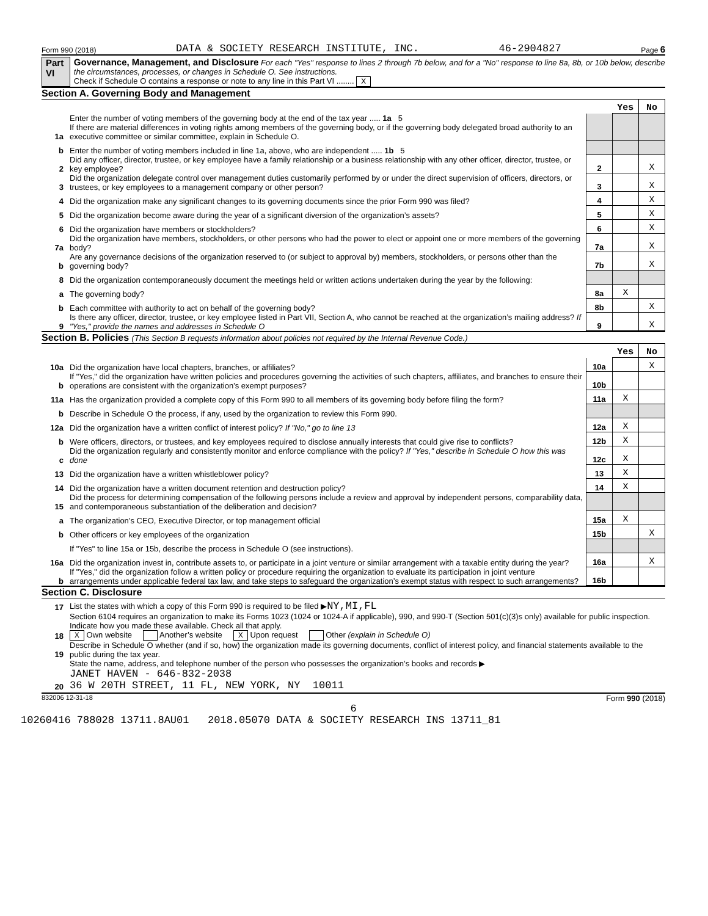Form 990 (2018) DATA & SOCIETY RESEARCH INSTITUTE, INC. 46-2904827 Page 6
Part VI Governance, Management, and Disclosure For each "Yes" response to lines 2 through 7b below, and for a "No" response to line 8a, 8b, or 10b below, describe the circumstances, processes, or changes in Schedule O. See instructions.
Check if Schedule O contains a response or note to any line in this Part VI ........ X
Section A. Governing Body and Management
| | | | Yes | No |
| 1a | Enter the number of voting members of the governing body at the end of the tax year ..... 1a 5 If there are material differences in voting rights among members of the governing body, or if the governing body delegated broad authority to an executive committee or similar committee, explain in Schedule O. | | | |
| b | Enter the number of voting members included in line 1a, above, who are independent ..... 1b 5 | | | |
| 2 | Did any officer, director, trustee, or key employee have a family relationship or a business relationship with any other officer, director, trustee, or key employee? | 2 | | X |
| 3 | Did the organization delegate control over management duties customarily performed by or under the direct supervision of officers, directors, or trustees, or key employees to a management company or other person? | 3 | | X |
| 4 | Did the organization make any significant changes to its governing documents since the prior Form 990 was filed? | 4 | | X |
| 5 | Did the organization become aware during the year of a significant diversion of the organization’s assets? | 5 | | X |
| 6 | Did the organization have members or stockholders? | 6 | | X |
| 7a | Did the organization have members, stockholders, or other persons who had the power to elect or appoint one or more members of the governing body? | 7a | | X |
| b | Are any governance decisions of the organization reserved to (or subject to approval by) members, stockholders, or persons other than the governing body? | 7b | | X |
| 8 | Did the organization contemporaneously document the meetings held or written actions undertaken during the year by the following: | | | |
| a | The governing body? | 8a | X | |
| b | Each committee with authority to act on behalf of the governing body? | 8b | | X |
| 9 | Is there any officer, director, trustee, or key employee listed in Part VII, Section A, who cannot be reached at the organization’s mailing address? If "Yes," provide the names and addresses in Schedule O | 9 | | X |
Section B. Policies (This Section B requests information about policies not required by the Internal Revenue Code.)
| | | | Yes | No |
| 10a | Did the organization have local chapters, branches, or affiliates? | 10a | | X |
| b | If "Yes," did the organization have written policies and procedures governing the activities of such chapters, affiliates, and branches to ensure their operations are consistent with the organization’s exempt purposes? | 10b | | |
| 11a | Has the organization provided a complete copy of this Form 990 to all members of its governing body before filing the form? | 11a | X | |
| b | Describe in Schedule O the process, if any, used by the organization to review this Form 990. | | | |
| 12a | Did the organization have a written conflict of interest policy? If "No," go to line 13 | 12a | X | |
| b | Were officers, directors, or trustees, and key employees required to disclose annually interests that could give rise to conflicts? | 12b | X | |
| c | Did the organization regularly and consistently monitor and enforce compliance with the policy? If "Yes," describe in Schedule O how this was done | 12c | X | |
| 13 | Did the organization have a written whistleblower policy? | 13 | X | |
| 14 | Did the organization have a written document retention and destruction policy? | 14 | X | |
| 15 | Did the process for determining compensation of the following persons include a review and approval by independent persons, comparability data, and contemporaneous substantiation of the deliberation and decision? | | | |
| a | The organization’s CEO, Executive Director, or top management official | 15a | X | |
| b | Other officers or key employees of the organization | 15b | | X |
| | If "Yes" to line 15a or 15b, describe the process in Schedule O (see instructions). | | | |
| 16a | Did the organization invest in, contribute assets to, or participate in a joint venture or similar arrangement with a taxable entity during the year? | 16a | | X |
| b | If "Yes," did the organization follow a written policy or procedure requiring the organization to evaluate its participation in joint venture arrangements under applicable federal tax law, and take steps to safeguard the organization’s exempt status with respect to such arrangements? | 16b | | |
Section C. Disclosure
| 17 | List the states with which a copy of this Form 990 is required to be filed ▶ NY,MI,FL |
| 18 | Section 6104 requires an organization to make its Forms 1023 (1024 or 1024-A if applicable), 990, and 990-T (Section 501(c)(3)s only) available for public inspection. Indicate how you made these available. Check all that apply. X Own website Another’s website X Upon request Other (explain in Schedule O) |
| 19 | Describe in Schedule O whether (and if so, how) the organization made its governing documents, conflict of interest policy, and financial statements available to the public during the tax year. |
| 20 | State the name, address, and telephone number of the person who possesses the organization’s books and records ▶ JANET HAVEN - 646-832-2038 36 W 20TH STREET, 11 FL, NEW YORK, NY 10011 |
832006 12-31-18 Form 990 (2018)
6
10260416 788028 13711.8AU01 2018.05070 DATA & SOCIETY RESEARCH INS 13711_81